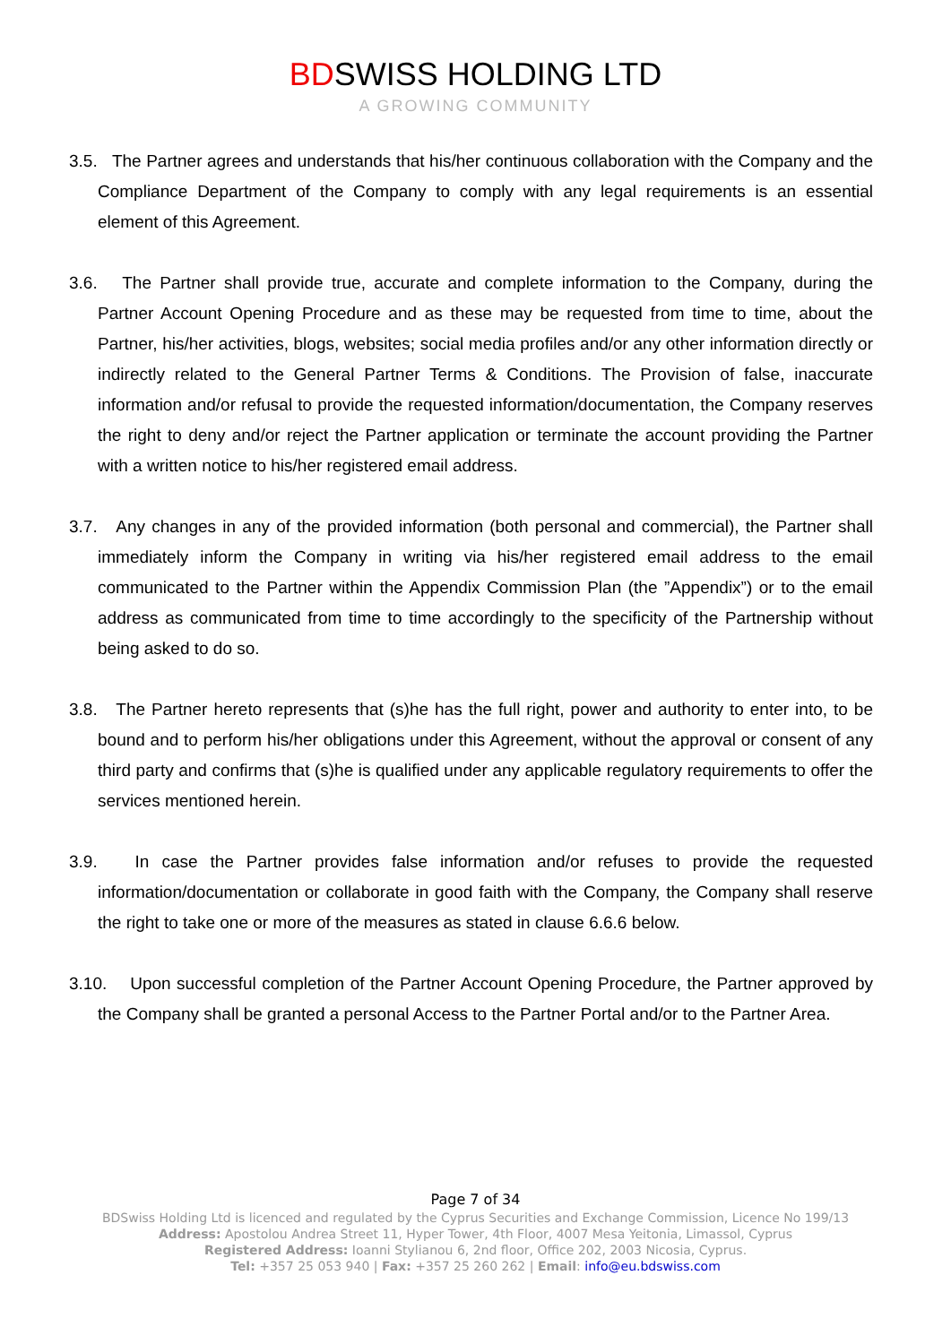BDSWISS HOLDING LTD
A GROWING COMMUNITY
3.5. The Partner agrees and understands that his/her continuous collaboration with the Company and the Compliance Department of the Company to comply with any legal requirements is an essential element of this Agreement.
3.6. The Partner shall provide true, accurate and complete information to the Company, during the Partner Account Opening Procedure and as these may be requested from time to time, about the Partner, his/her activities, blogs, websites; social media profiles and/or any other information directly or indirectly related to the General Partner Terms & Conditions. The Provision of false, inaccurate information and/or refusal to provide the requested information/documentation, the Company reserves the right to deny and/or reject the Partner application or terminate the account providing the Partner with a written notice to his/her registered email address.
3.7. Any changes in any of the provided information (both personal and commercial), the Partner shall immediately inform the Company in writing via his/her registered email address to the email communicated to the Partner within the Appendix Commission Plan (the ”Appendix”) or to the email address as communicated from time to time accordingly to the specificity of the Partnership without being asked to do so.
3.8. The Partner hereto represents that (s)he has the full right, power and authority to enter into, to be bound and to perform his/her obligations under this Agreement, without the approval or consent of any third party and confirms that (s)he is qualified under any applicable regulatory requirements to offer the services mentioned herein.
3.9. In case the Partner provides false information and/or refuses to provide the requested information/documentation or collaborate in good faith with the Company, the Company shall reserve the right to take one or more of the measures as stated in clause 6.6.6 below.
3.10. Upon successful completion of the Partner Account Opening Procedure, the Partner approved by the Company shall be granted a personal Access to the Partner Portal and/or to the Partner Area.
Page 7 of 34
BDSwiss Holding Ltd is licenced and regulated by the Cyprus Securities and Exchange Commission, Licence No 199/13
Address: Apostolou Andrea Street 11, Hyper Tower, 4th Floor, 4007 Mesa Yeitonia, Limassol, Cyprus
Registered Address: Ioanni Stylianou 6, 2nd floor, Office 202, 2003 Nicosia, Cyprus.
Tel: +357 25 053 940 | Fax: +357 25 260 262 | Email: info@eu.bdswiss.com